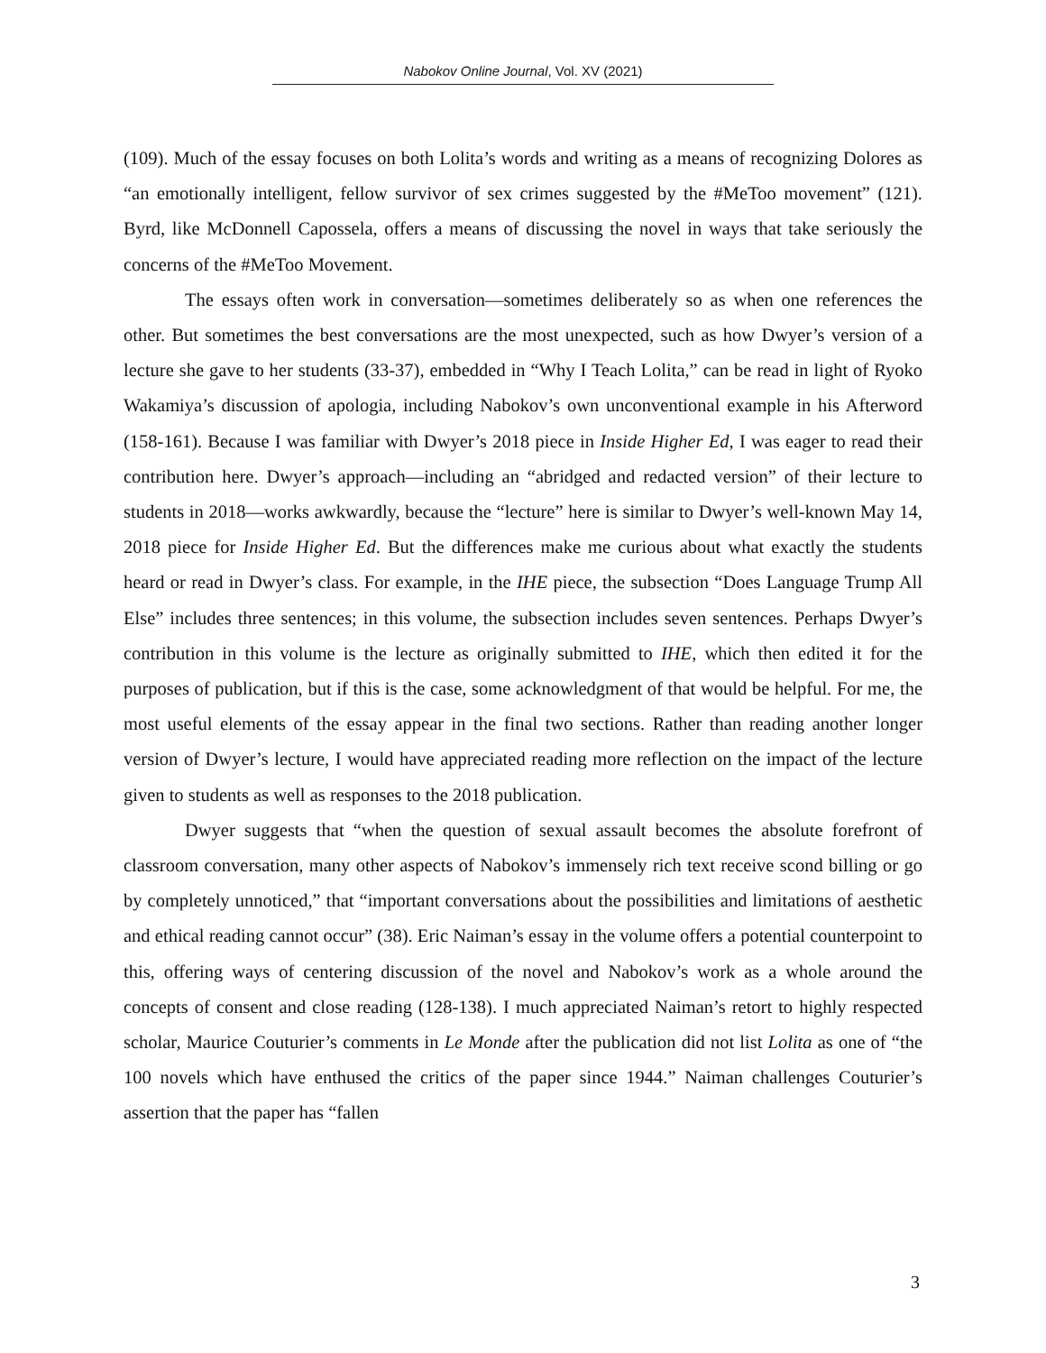Nabokov Online Journal, Vol. XV (2021)
(109). Much of the essay focuses on both Lolita’s words and writing as a means of recognizing Dolores as “an emotionally intelligent, fellow survivor of sex crimes suggested by the #MeToo movement” (121). Byrd, like McDonnell Capossela, offers a means of discussing the novel in ways that take seriously the concerns of the #MeToo Movement.
The essays often work in conversation—sometimes deliberately so as when one references the other. But sometimes the best conversations are the most unexpected, such as how Dwyer’s version of a lecture she gave to her students (33-37), embedded in “Why I Teach Lolita,” can be read in light of Ryoko Wakamiya’s discussion of apologia, including Nabokov’s own unconventional example in his Afterword (158-161). Because I was familiar with Dwyer’s 2018 piece in Inside Higher Ed, I was eager to read their contribution here. Dwyer’s approach—including an “abridged and redacted version” of their lecture to students in 2018—works awkwardly, because the “lecture” here is similar to Dwyer’s well-known May 14, 2018 piece for Inside Higher Ed. But the differences make me curious about what exactly the students heard or read in Dwyer’s class. For example, in the IHE piece, the subsection “Does Language Trump All Else” includes three sentences; in this volume, the subsection includes seven sentences. Perhaps Dwyer’s contribution in this volume is the lecture as originally submitted to IHE, which then edited it for the purposes of publication, but if this is the case, some acknowledgment of that would be helpful. For me, the most useful elements of the essay appear in the final two sections. Rather than reading another longer version of Dwyer’s lecture, I would have appreciated reading more reflection on the impact of the lecture given to students as well as responses to the 2018 publication.
Dwyer suggests that “when the question of sexual assault becomes the absolute forefront of classroom conversation, many other aspects of Nabokov’s immensely rich text receive scond billing or go by completely unnoticed,” that “important conversations about the possibilities and limitations of aesthetic and ethical reading cannot occur” (38). Eric Naiman’s essay in the volume offers a potential counterpoint to this, offering ways of centering discussion of the novel and Nabokov’s work as a whole around the concepts of consent and close reading (128-138). I much appreciated Naiman’s retort to highly respected scholar, Maurice Couturier’s comments in Le Monde after the publication did not list Lolita as one of “the 100 novels which have enthused the critics of the paper since 1944.” Naiman challenges Couturier’s assertion that the paper has “fallen
3